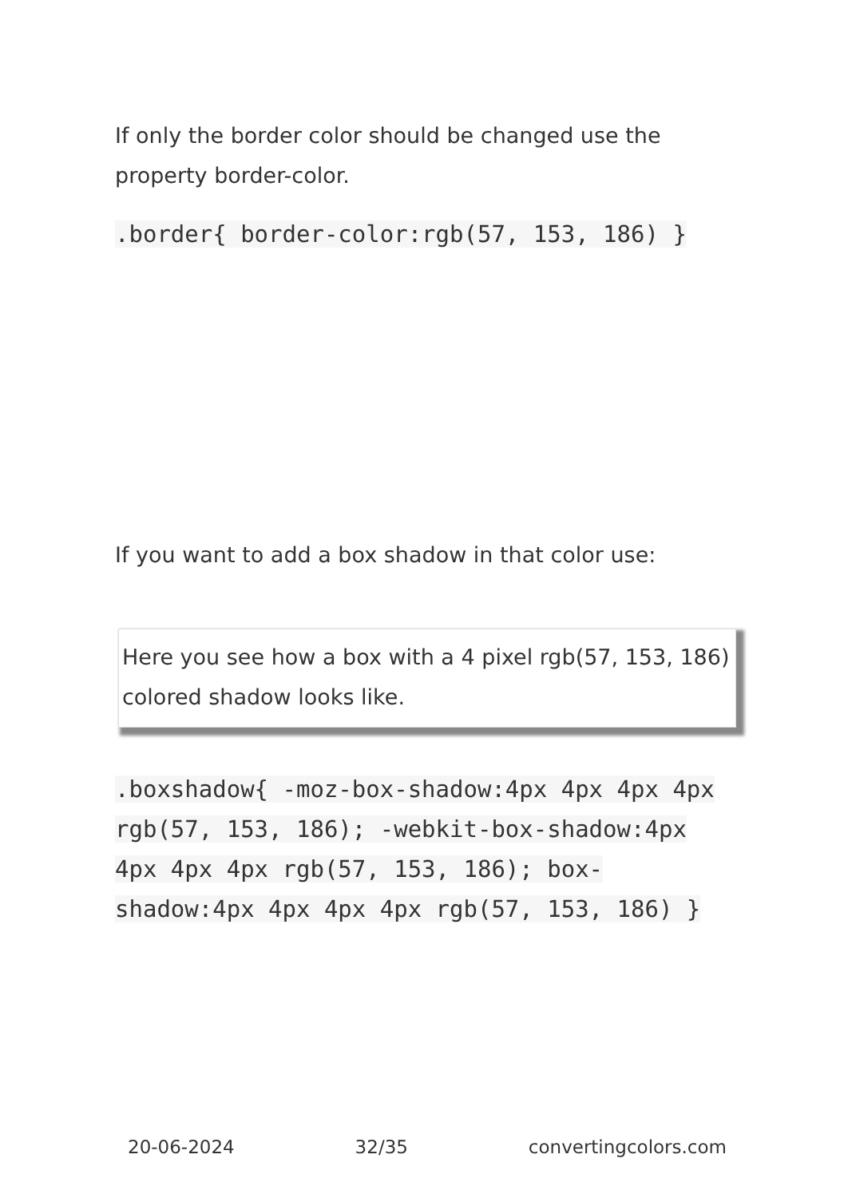If only the border color should be changed use the property border-color.
.border{ border-color:rgb(57, 153, 186) }
If you want to add a box shadow in that color use:
Here you see how a box with a 4 pixel rgb(57, 153, 186) colored shadow looks like.
.boxshadow{ -moz-box-shadow:4px 4px 4px 4px rgb(57, 153, 186); -webkit-box-shadow:4px 4px 4px 4px rgb(57, 153, 186); box-shadow:4px 4px 4px 4px rgb(57, 153, 186) }
20-06-2024 32/35 convertingcolors.com